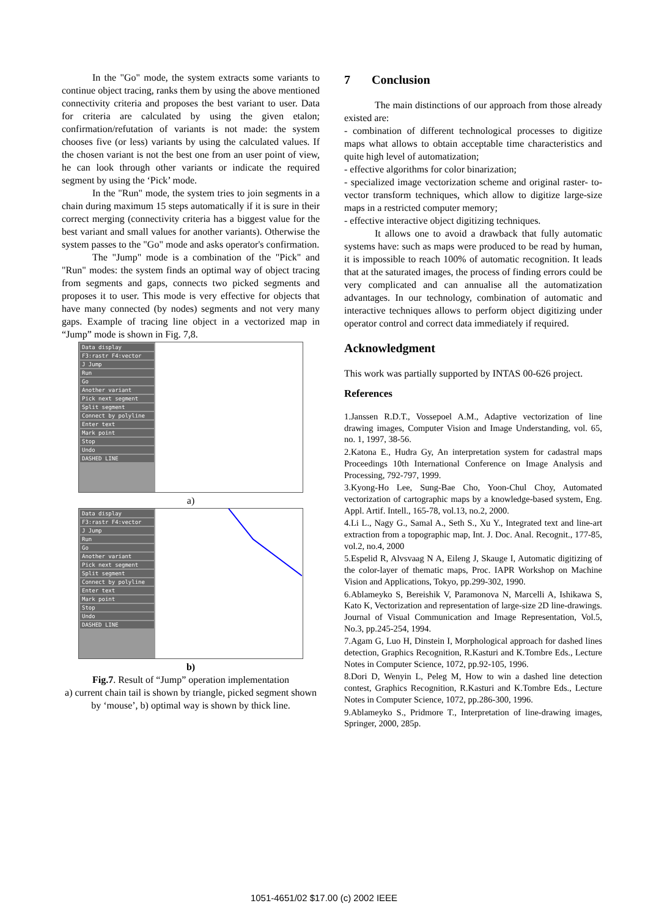In the "Go" mode, the system extracts some variants to continue object tracing, ranks them by using the above mentioned connectivity criteria and proposes the best variant to user. Data for criteria are calculated by using the given etalon; confirmation/refutation of variants is not made: the system chooses five (or less) variants by using the calculated values. If the chosen variant is not the best one from an user point of view, he can look through other variants or indicate the required segment by using the ‘Pick’ mode.
In the "Run" mode, the system tries to join segments in a chain during maximum 15 steps automatically if it is sure in their correct merging (connectivity criteria has a biggest value for the best variant and small values for another variants). Otherwise the system passes to the "Go" mode and asks operator's confirmation.
The "Jump" mode is a combination of the "Pick" and "Run" modes: the system finds an optimal way of object tracing from segments and gaps, connects two picked segments and proposes it to user. This mode is very effective for objects that have many connected (by nodes) segments and not very many gaps. Example of tracing line object in a vectorized map in “Jump” mode is shown in Fig. 7,8.
Data display
F3:rastr F4:vector
J Jump
Run
Go
Another variant
Pick next segment
Split segment
Connect by polyline
Enter text
Mark point
Stop
Undo
DASHED LINE
a)
Data display
F3:rastr F4:vector
J Jump
Run
Go
Another variant
Pick next segment
Split segment
Connect by polyline
Enter text
Mark point
Stop
Undo
DASHED LINE
b)
Fig.7. Result of “Jump” operation implementation
a) current chain tail is shown by triangle, picked segment shown by ‘mouse’, b) optimal way is shown by thick line.
7 Conclusion
The main distinctions of our approach from those already existed are:
- combination of different technological processes to digitize maps what allows to obtain acceptable time characteristics and quite high level of automatization;
- effective algorithms for color binarization;
- specialized image vectorization scheme and original raster- to-vector transform techniques, which allow to digitize large-size maps in a restricted computer memory;
- effective interactive object digitizing techniques.
It allows one to avoid a drawback that fully automatic systems have: such as maps were produced to be read by human, it is impossible to reach 100% of automatic recognition. It leads that at the saturated images, the process of finding errors could be very complicated and can annualise all the automatization advantages. In our technology, combination of automatic and interactive techniques allows to perform object digitizing under operator control and correct data immediately if required.
Acknowledgment
This work was partially supported by INTAS 00-626 project.
References
1.Janssen R.D.T., Vossepoel A.M., Adaptive vectorization of line drawing images, Computer Vision and Image Understanding, vol. 65, no. 1, 1997, 38-56.
2.Katona E., Hudra Gy, An interpretation system for cadastral maps Proceedings 10th International Conference on Image Analysis and Processing, 792-797, 1999.
3.Kyong-Ho Lee, Sung-Bae Cho, Yoon-Chul Choy, Automated vectorization of cartographic maps by a knowledge-based system, Eng. Appl. Artif. Intell., 165-78, vol.13, no.2, 2000.
4.Li L., Nagy G., Samal A., Seth S., Xu Y., Integrated text and line-art extraction from a topographic map, Int. J. Doc. Anal. Recognit., 177-85, vol.2, no.4, 2000
5.Espelid R, Alvsvaag N A, Eileng J, Skauge I, Automatic digitizing of the color-layer of thematic maps, Proc. IAPR Workshop on Machine Vision and Applications, Tokyo, pp.299-302, 1990.
6.Ablameyko S, Bereishik V, Paramonova N, Marcelli A, Ishikawa S, Kato K, Vectorization and representation of large-size 2D line-drawings. Journal of Visual Communication and Image Representation, Vol.5, No.3, pp.245-254, 1994.
7.Agam G, Luo H, Dinstein I, Morphological approach for dashed lines detection, Graphics Recognition, R.Kasturi and K.Tombre Eds., Lecture Notes in Computer Science, 1072, pp.92-105, 1996.
8.Dori D, Wenyin L, Peleg M, How to win a dashed line detection contest, Graphics Recognition, R.Kasturi and K.Tombre Eds., Lecture Notes in Computer Science, 1072, pp.286-300, 1996.
9.Ablameyko S., Pridmore T., Interpretation of line-drawing images, Springer, 2000, 285p.
1051-4651/02 $17.00 (c) 2002 IEEE